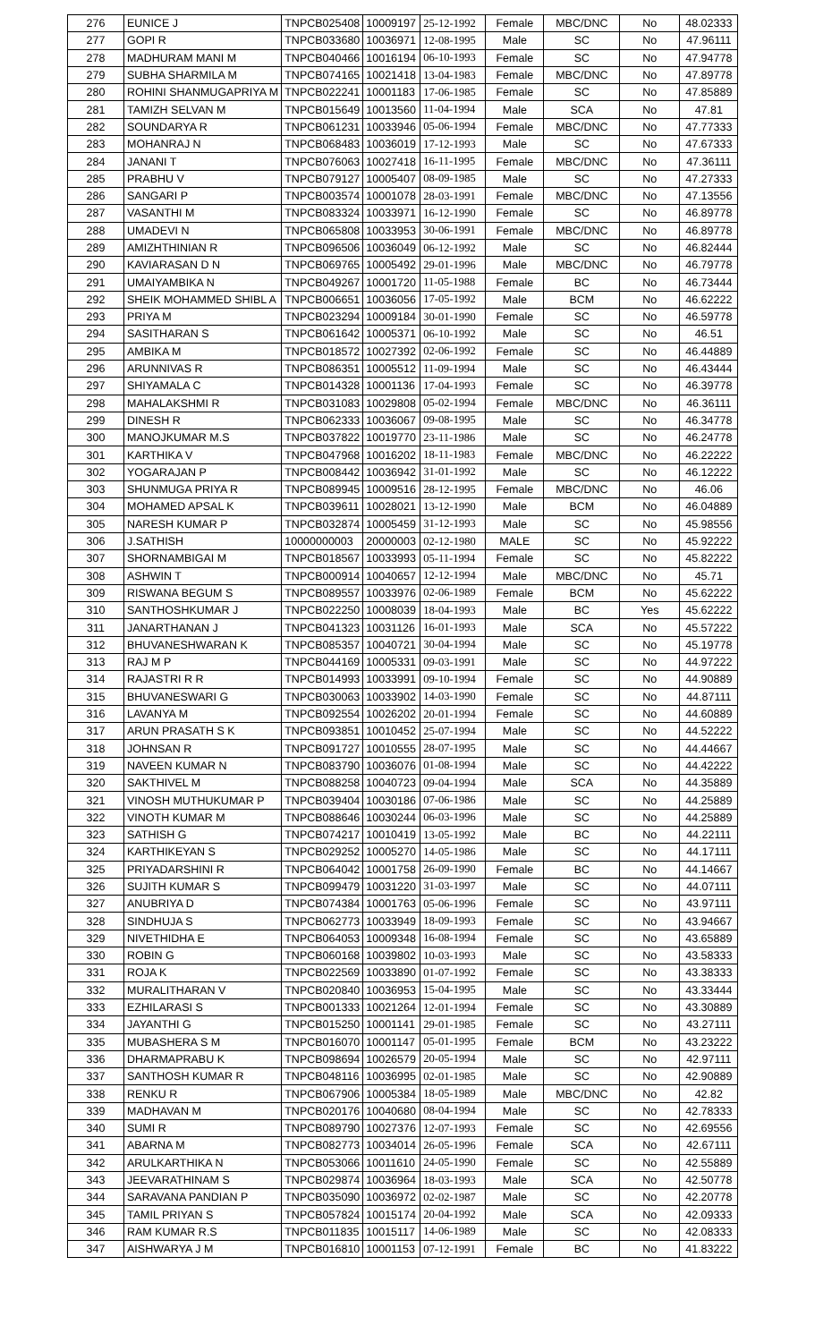| 276 | EUNICE J | TNPCB025408 | 10009197 | 25-12-1992 | Female | MBC/DNC | No | 48.02333 |
| 277 | GOPI R | TNPCB033680 | 10036971 | 12-08-1995 | Male | SC | No | 47.96111 |
| 278 | MADHURAM MANI M | TNPCB040466 | 10016194 | 06-10-1993 | Female | SC | No | 47.94778 |
| 279 | SUBHA SHARMILA M | TNPCB074165 | 10021418 | 13-04-1983 | Female | MBC/DNC | No | 47.89778 |
| 280 | ROHINI SHANMUGAPRIYA M | TNPCB022241 | 10001183 | 17-06-1985 | Female | SC | No | 47.85889 |
| 281 | TAMIZH SELVAN M | TNPCB015649 | 10013560 | 11-04-1994 | Male | SCA | No | 47.81 |
| 282 | SOUNDARYA R | TNPCB061231 | 10033946 | 05-06-1994 | Female | MBC/DNC | No | 47.77333 |
| 283 | MOHANRAJ N | TNPCB068483 | 10036019 | 17-12-1993 | Male | SC | No | 47.67333 |
| 284 | JANANI T | TNPCB076063 | 10027418 | 16-11-1995 | Female | MBC/DNC | No | 47.36111 |
| 285 | PRABHU V | TNPCB079127 | 10005407 | 08-09-1985 | Male | SC | No | 47.27333 |
| 286 | SANGARI P | TNPCB003574 | 10001078 | 28-03-1991 | Female | MBC/DNC | No | 47.13556 |
| 287 | VASANTHI M | TNPCB083324 | 10033971 | 16-12-1990 | Female | SC | No | 46.89778 |
| 288 | UMADEVI N | TNPCB065808 | 10033953 | 30-06-1991 | Female | MBC/DNC | No | 46.89778 |
| 289 | AMIZHTHINIAN R | TNPCB096506 | 10036049 | 06-12-1992 | Male | SC | No | 46.82444 |
| 290 | KAVIARASAN D N | TNPCB069765 | 10005492 | 29-01-1996 | Male | MBC/DNC | No | 46.79778 |
| 291 | UMAIYAMBIKA N | TNPCB049267 | 10001720 | 11-05-1988 | Female | BC | No | 46.73444 |
| 292 | SHEIK MOHAMMED SHIBL A | TNPCB006651 | 10036056 | 17-05-1992 | Male | BCM | No | 46.62222 |
| 293 | PRIYA M | TNPCB023294 | 10009184 | 30-01-1990 | Female | SC | No | 46.59778 |
| 294 | SASITHARAN S | TNPCB061642 | 10005371 | 06-10-1992 | Male | SC | No | 46.51 |
| 295 | AMBIKA M | TNPCB018572 | 10027392 | 02-06-1992 | Female | SC | No | 46.44889 |
| 296 | ARUNNIVAS R | TNPCB086351 | 10005512 | 11-09-1994 | Male | SC | No | 46.43444 |
| 297 | SHIYAMALA C | TNPCB014328 | 10001136 | 17-04-1993 | Female | SC | No | 46.39778 |
| 298 | MAHALAKSHMI R | TNPCB031083 | 10029808 | 05-02-1994 | Female | MBC/DNC | No | 46.36111 |
| 299 | DINESH R | TNPCB062333 | 10036067 | 09-08-1995 | Male | SC | No | 46.34778 |
| 300 | MANOJKUMAR M.S | TNPCB037822 | 10019770 | 23-11-1986 | Male | SC | No | 46.24778 |
| 301 | KARTHIKA V | TNPCB047968 | 10016202 | 18-11-1983 | Female | MBC/DNC | No | 46.22222 |
| 302 | YOGARAJAN P | TNPCB008442 | 10036942 | 31-01-1992 | Male | SC | No | 46.12222 |
| 303 | SHUNMUGA PRIYA R | TNPCB089945 | 10009516 | 28-12-1995 | Female | MBC/DNC | No | 46.06 |
| 304 | MOHAMED APSAL K | TNPCB039611 | 10028021 | 13-12-1990 | Male | BCM | No | 46.04889 |
| 305 | NARESH KUMAR P | TNPCB032874 | 10005459 | 31-12-1993 | Male | SC | No | 45.98556 |
| 306 | J.SATHISH | 10000000003 | 20000003 | 02-12-1980 | MALE | SC | No | 45.92222 |
| 307 | SHORNAMBIGAI M | TNPCB018567 | 10033993 | 05-11-1994 | Female | SC | No | 45.82222 |
| 308 | ASHWIN T | TNPCB000914 | 10040657 | 12-12-1994 | Male | MBC/DNC | No | 45.71 |
| 309 | RISWANA BEGUM S | TNPCB089557 | 10033976 | 02-06-1989 | Female | BCM | No | 45.62222 |
| 310 | SANTHOSHKUMAR J | TNPCB022250 | 10008039 | 18-04-1993 | Male | BC | Yes | 45.62222 |
| 311 | JANARTHANAN J | TNPCB041323 | 10031126 | 16-01-1993 | Male | SCA | No | 45.57222 |
| 312 | BHUVANESHWARAN K | TNPCB085357 | 10040721 | 30-04-1994 | Male | SC | No | 45.19778 |
| 313 | RAJ M P | TNPCB044169 | 10005331 | 09-03-1991 | Male | SC | No | 44.97222 |
| 314 | RAJASTRI R R | TNPCB014993 | 10033991 | 09-10-1994 | Female | SC | No | 44.90889 |
| 315 | BHUVANESWARI G | TNPCB030063 | 10033902 | 14-03-1990 | Female | SC | No | 44.87111 |
| 316 | LAVANYA M | TNPCB092554 | 10026202 | 20-01-1994 | Female | SC | No | 44.60889 |
| 317 | ARUN PRASATH S K | TNPCB093851 | 10010452 | 25-07-1994 | Male | SC | No | 44.52222 |
| 318 | JOHNSAN R | TNPCB091727 | 10010555 | 28-07-1995 | Male | SC | No | 44.44667 |
| 319 | NAVEEN KUMAR N | TNPCB083790 | 10036076 | 01-08-1994 | Male | SC | No | 44.42222 |
| 320 | SAKTHIVEL M | TNPCB088258 | 10040723 | 09-04-1994 | Male | SCA | No | 44.35889 |
| 321 | VINOSH MUTHUKUMAR P | TNPCB039404 | 10030186 | 07-06-1986 | Male | SC | No | 44.25889 |
| 322 | VINOTH KUMAR M | TNPCB088646 | 10030244 | 06-03-1996 | Male | SC | No | 44.25889 |
| 323 | SATHISH G | TNPCB074217 | 10010419 | 13-05-1992 | Male | BC | No | 44.22111 |
| 324 | KARTHIKEYAN S | TNPCB029252 | 10005270 | 14-05-1986 | Male | SC | No | 44.17111 |
| 325 | PRIYADARSHINI R | TNPCB064042 | 10001758 | 26-09-1990 | Female | BC | No | 44.14667 |
| 326 | SUJITH KUMAR S | TNPCB099479 | 10031220 | 31-03-1997 | Male | SC | No | 44.07111 |
| 327 | ANUBRIYA D | TNPCB074384 | 10001763 | 05-06-1996 | Female | SC | No | 43.97111 |
| 328 | SINDHUJA S | TNPCB062773 | 10033949 | 18-09-1993 | Female | SC | No | 43.94667 |
| 329 | NIVETHIDHA E | TNPCB064053 | 10009348 | 16-08-1994 | Female | SC | No | 43.65889 |
| 330 | ROBIN G | TNPCB060168 | 10039802 | 10-03-1993 | Male | SC | No | 43.58333 |
| 331 | ROJA K | TNPCB022569 | 10033890 | 01-07-1992 | Female | SC | No | 43.38333 |
| 332 | MURALITHARAN V | TNPCB020840 | 10036953 | 15-04-1995 | Male | SC | No | 43.33444 |
| 333 | EZHILARASI S | TNPCB001333 | 10021264 | 12-01-1994 | Female | SC | No | 43.30889 |
| 334 | JAYANTHI G | TNPCB015250 | 10001141 | 29-01-1985 | Female | SC | No | 43.27111 |
| 335 | MUBASHERA S M | TNPCB016070 | 10001147 | 05-01-1995 | Female | BCM | No | 43.23222 |
| 336 | DHARMAPRABU K | TNPCB098694 | 10026579 | 20-05-1994 | Male | SC | No | 42.97111 |
| 337 | SANTHOSH KUMAR R | TNPCB048116 | 10036995 | 02-01-1985 | Male | SC | No | 42.90889 |
| 338 | RENKU R | TNPCB067906 | 10005384 | 18-05-1989 | Male | MBC/DNC | No | 42.82 |
| 339 | MADHAVAN M | TNPCB020176 | 10040680 | 08-04-1994 | Male | SC | No | 42.78333 |
| 340 | SUMI R | TNPCB089790 | 10027376 | 12-07-1993 | Female | SC | No | 42.69556 |
| 341 | ABARNA M | TNPCB082773 | 10034014 | 26-05-1996 | Female | SCA | No | 42.67111 |
| 342 | ARULKARTHIKA N | TNPCB053066 | 10011610 | 24-05-1990 | Female | SC | No | 42.55889 |
| 343 | JEEVARATHINAM S | TNPCB029874 | 10036964 | 18-03-1993 | Male | SCA | No | 42.50778 |
| 344 | SARAVANA PANDIAN P | TNPCB035090 | 10036972 | 02-02-1987 | Male | SC | No | 42.20778 |
| 345 | TAMIL PRIYAN S | TNPCB057824 | 10015174 | 20-04-1992 | Male | SCA | No | 42.09333 |
| 346 | RAM KUMAR R.S | TNPCB011835 | 10015117 | 14-06-1989 | Male | SC | No | 42.08333 |
| 347 | AISHWARYA J M | TNPCB016810 | 10001153 | 07-12-1991 | Female | BC | No | 41.83222 |